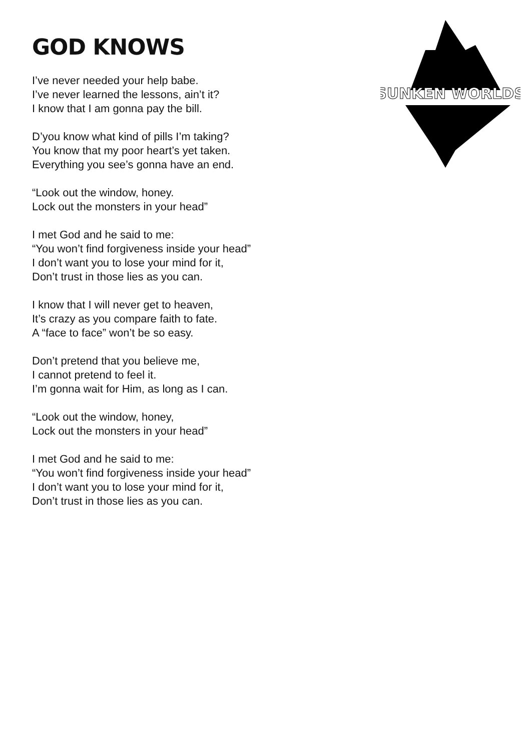SUNKEN WORLDS
GOD KNOWS
I’ve never needed your help babe.
I’ve never learned the lessons, ain’t it?
I know that I am gonna pay the bill.
D’you know what kind of pills I’m taking?
You know that my poor heart’s yet taken.
Everything you see’s gonna have an end.
“Look out the window, honey.
Lock out the monsters in your head”
I met God and he said to me:
“You won’t find forgiveness inside your head”
I don’t want you to lose your mind for it,
Don’t trust in those lies as you can.
I know that I will never get to heaven,
It’s crazy as you compare faith to fate.
A “face to face” won’t be so easy.
Don’t pretend that you believe me,
I cannot pretend to feel it.
I’m gonna wait for Him, as long as I can.
“Look out the window, honey,
Lock out the monsters in your head”
I met God and he said to me:
“You won’t find forgiveness inside your head”
I don’t want you to lose your mind for it,
Don’t trust in those lies as you can.